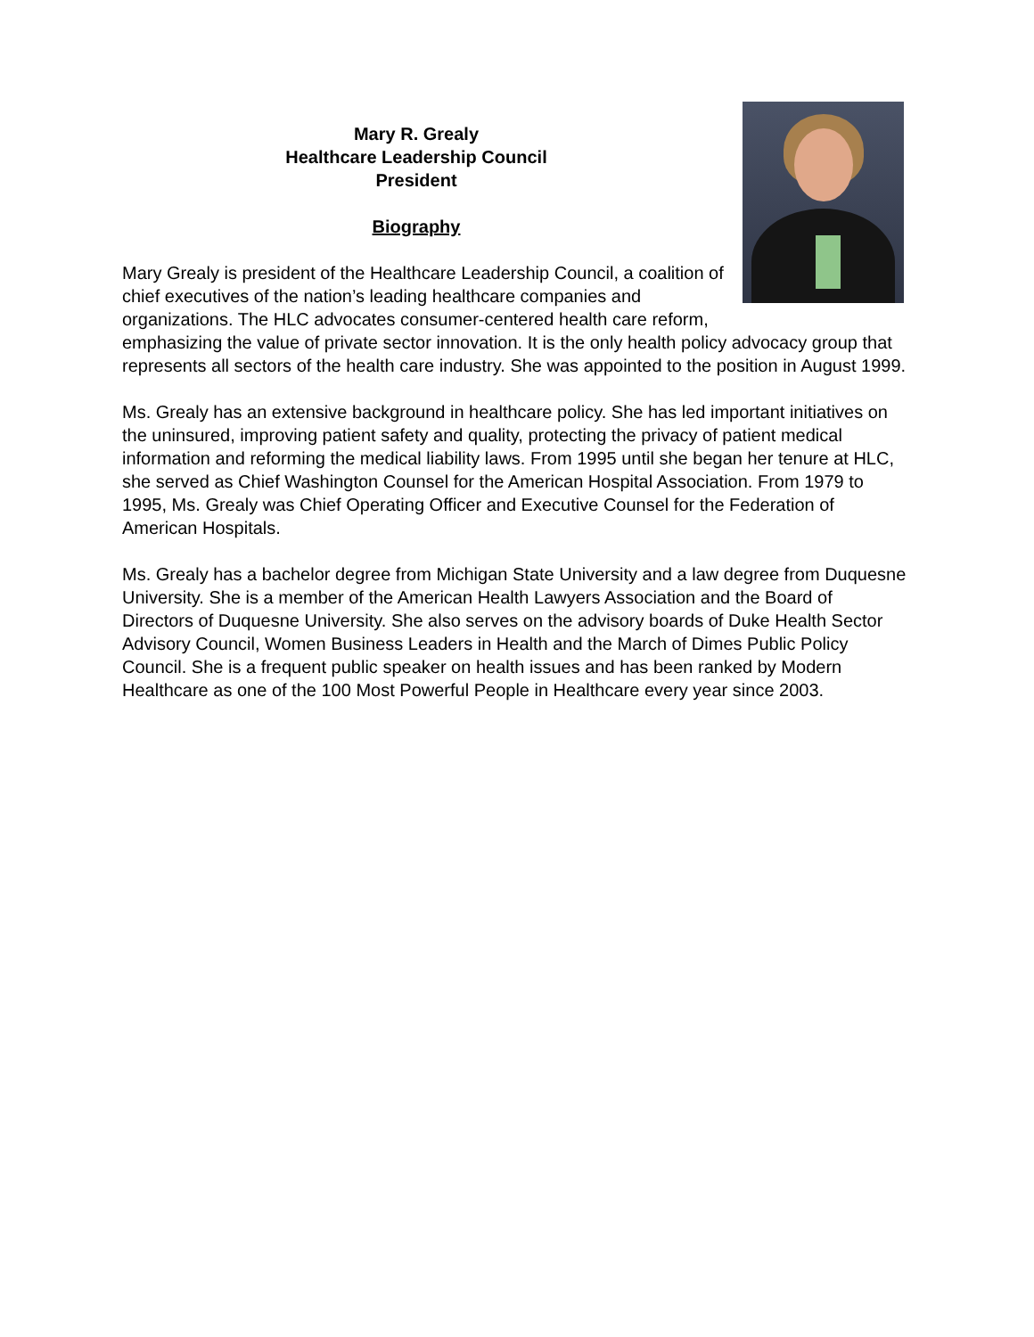Mary R. Grealy
Healthcare Leadership Council
President
Biography
Mary Grealy is president of the Healthcare Leadership Council, a coalition of chief executives of the nation’s leading healthcare companies and organizations. The HLC advocates consumer-centered health care reform, emphasizing the value of private sector innovation. It is the only health policy advocacy group that represents all sectors of the health care industry. She was appointed to the position in August 1999.
Ms. Grealy has an extensive background in healthcare policy. She has led important initiatives on the uninsured, improving patient safety and quality, protecting the privacy of patient medical information and reforming the medical liability laws. From 1995 until she began her tenure at HLC, she served as Chief Washington Counsel for the American Hospital Association. From 1979 to 1995, Ms. Grealy was Chief Operating Officer and Executive Counsel for the Federation of American Hospitals.
Ms. Grealy has a bachelor degree from Michigan State University and a law degree from Duquesne University. She is a member of the American Health Lawyers Association and the Board of Directors of Duquesne University. She also serves on the advisory boards of Duke Health Sector Advisory Council, Women Business Leaders in Health and the March of Dimes Public Policy Council. She is a frequent public speaker on health issues and has been ranked by Modern Healthcare as one of the 100 Most Powerful People in Healthcare every year since 2003.